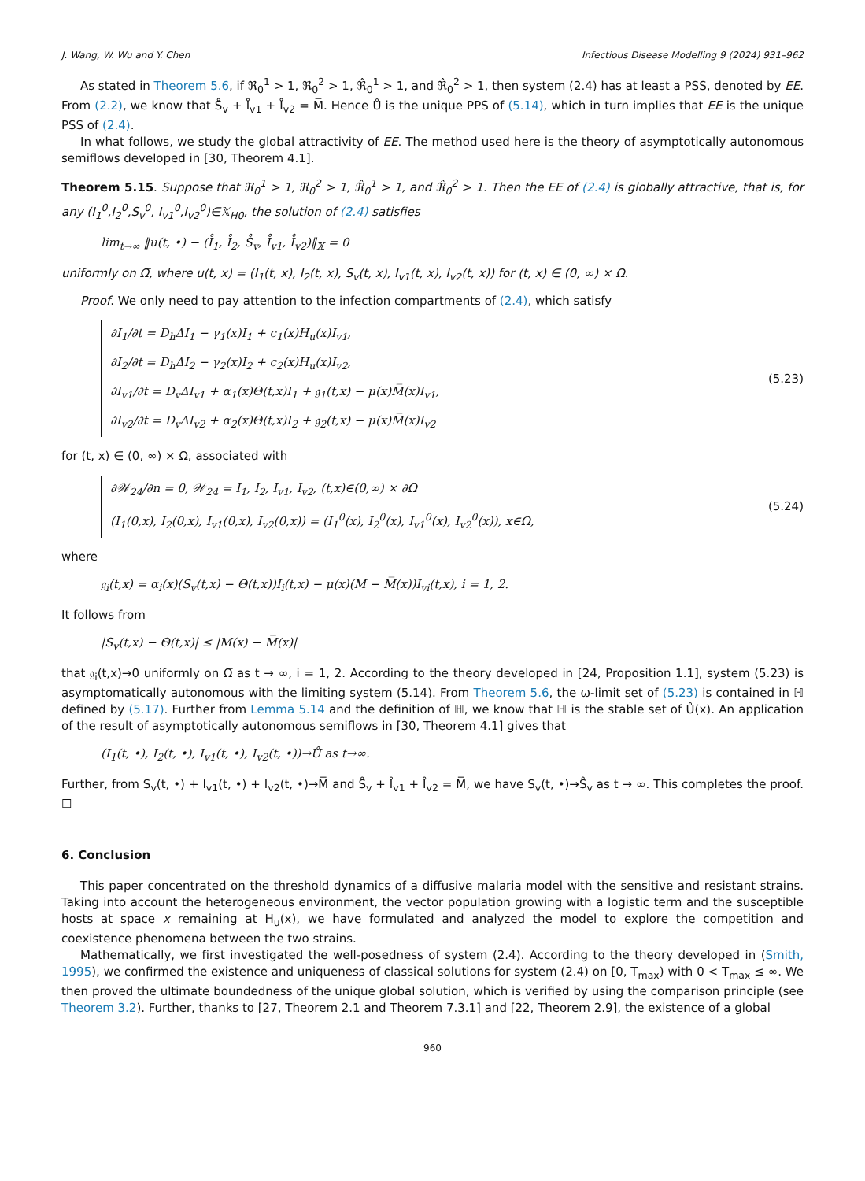J. Wang, W. Wu and Y. Chen Infectious Disease Modelling 9 (2024) 931–962
As stated in Theorem 5.6, if ℜ<sub>0</sub><sup>1</sup> > 1, ℜ<sub>0</sub><sup>2</sup> > 1, ℜ̂<sub>0</sub><sup>1</sup> > 1, and ℜ̂<sub>0</sub><sup>2</sup> > 1, then system (2.4) has at least a PSS, denoted by EE. From (2.2), we know that S̊<sub>v</sub> + I̊<sub>v1</sub> + I̊<sub>v2</sub> = M̅. Hence Ů is the unique PPS of (5.14), which in turn implies that EE is the unique PSS of (2.4).
In what follows, we study the global attractivity of EE. The method used here is the theory of asymptotically autonomous semiflows developed in [30, Theorem 4.1].
Theorem 5.15. Suppose that ℜ<sub>0</sub><sup>1</sup> > 1, ℜ<sub>0</sub><sup>2</sup> > 1, ℜ̂<sub>0</sub><sup>1</sup> > 1, and ℜ̂<sub>0</sub><sup>2</sup> > 1. Then the EE of (2.4) is globally attractive, that is, for any (I<sub>1</sub><sup>0</sup>,I<sub>2</sub><sup>0</sup>,S<sub>v</sub><sup>0</sup>, I<sub>v1</sub><sup>0</sup>,I<sub>v2</sub><sup>0</sup>)∈𝕏<sub>H0</sub>, the solution of (2.4) satisfies
lim<sub>t→∞</sub> ‖u(t, •) − (I̊<sub>1</sub>, I̊<sub>2</sub>, S̊<sub>v</sub>, I̊<sub>v1</sub>, I̊<sub>v2</sub>)‖<sub>𝕏</sub> = 0
uniformly on Ω̅, where u(t, x) = (I<sub>1</sub>(t, x), I<sub>2</sub>(t, x), S<sub>v</sub>(t, x), I<sub>v1</sub>(t, x), I<sub>v2</sub>(t, x)) for (t, x) ∈ (0, ∞) × Ω.
Proof. We only need to pay attention to the infection compartments of (2.4), which satisfy
∂I<sub>1</sub>/∂t = D<sub>h</sub>ΔI<sub>1</sub> − γ<sub>1</sub>(x)I<sub>1</sub> + c<sub>1</sub>(x)H<sub>u</sub>(x)I<sub>v1</sub>,
∂I<sub>2</sub>/∂t = D<sub>h</sub>ΔI<sub>2</sub> − γ<sub>2</sub>(x)I<sub>2</sub> + c<sub>2</sub>(x)H<sub>u</sub>(x)I<sub>v2</sub>,
∂I<sub>v1</sub>/∂t = D<sub>v</sub>ΔI<sub>v1</sub> + α<sub>1</sub>(x)Θ(t,x)I<sub>1</sub> + 𝔤<sub>1</sub>(t,x) − μ(x)M̅(x)I<sub>v1</sub>,
∂I<sub>v2</sub>/∂t = D<sub>v</sub>ΔI<sub>v2</sub> + α<sub>2</sub>(x)Θ(t,x)I<sub>2</sub> + 𝔤<sub>2</sub>(t,x) − μ(x)M̅(x)I<sub>v2</sub>
(5.23)
for (t, x) ∈ (0, ∞) × Ω, associated with
∂𝒲<sub>24</sub>/∂n = 0, 𝒲<sub>24</sub> = I<sub>1</sub>, I<sub>2</sub>, I<sub>v1</sub>, I<sub>v2</sub>, (t,x)∈(0,∞) × ∂Ω
(I<sub>1</sub>(0,x), I<sub>2</sub>(0,x), I<sub>v1</sub>(0,x), I<sub>v2</sub>(0,x)) = (I<sub>1</sub><sup>0</sup>(x), I<sub>2</sub><sup>0</sup>(x), I<sub>v1</sub><sup>0</sup>(x), I<sub>v2</sub><sup>0</sup>(x)), x∈Ω,
(5.24)
where
𝔤<sub>i</sub>(t,x) = α<sub>i</sub>(x)(S<sub>v</sub>(t,x) − Θ(t,x))I<sub>i</sub>(t,x) − μ(x)(M − M̅(x))I<sub>vi</sub>(t,x), i = 1, 2.
It follows from
|S<sub>v</sub>(t,x) − Θ(t,x)| ≤ |M(x) − M̅(x)|
that 𝔤<sub>i</sub>(t,x)→0 uniformly on Ω̅ as t → ∞, i = 1, 2. According to the theory developed in [24, Proposition 1.1], system (5.23) is asymptomatically autonomous with the limiting system (5.14). From Theorem 5.6, the ω-limit set of (5.23) is contained in ℍ defined by (5.17). Further from Lemma 5.14 and the definition of ℍ, we know that ℍ is the stable set of Ů(x). An application of the result of asymptotically autonomous semiflows in [30, Theorem 4.1] gives that
(I<sub>1</sub>(t, •), I<sub>2</sub>(t, •), I<sub>v1</sub>(t, •), I<sub>v2</sub>(t, •))→Ů as t→∞.
Further, from S<sub>v</sub>(t, •) + I<sub>v1</sub>(t, •) + I<sub>v2</sub>(t, •)→M̅ and S̊<sub>v</sub> + I̊<sub>v1</sub> + I̊<sub>v2</sub> = M̅, we have S<sub>v</sub>(t, •)→S̊<sub>v</sub> as t → ∞. This completes the proof. ☐
6. Conclusion
This paper concentrated on the threshold dynamics of a diffusive malaria model with the sensitive and resistant strains. Taking into account the heterogeneous environment, the vector population growing with a logistic term and the susceptible hosts at space x remaining at H<sub>u</sub>(x), we have formulated and analyzed the model to explore the competition and coexistence phenomena between the two strains.
Mathematically, we first investigated the well-posedness of system (2.4). According to the theory developed in (Smith, 1995), we confirmed the existence and uniqueness of classical solutions for system (2.4) on [0, T<sub>max</sub>) with 0 < T<sub>max</sub> ≤ ∞. We then proved the ultimate boundedness of the unique global solution, which is verified by using the comparison principle (see Theorem 3.2). Further, thanks to [27, Theorem 2.1 and Theorem 7.3.1] and [22, Theorem 2.9], the existence of a global
960